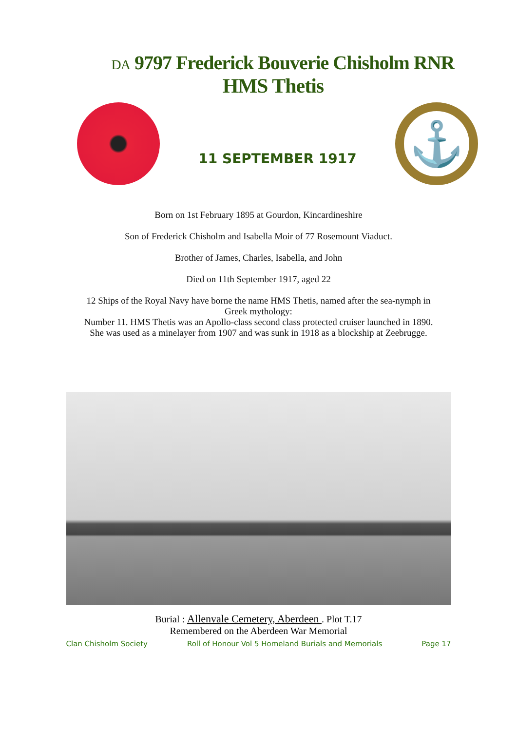DA 9797 Frederick Bouverie Chisholm RNR
HMS Thetis
11 SEPTEMBER 1917
⚓
Born on 1st February 1895 at Gourdon, Kincardineshire
Son of Frederick Chisholm and Isabella Moir of 77 Rosemount Viaduct.
Brother of James, Charles, Isabella, and John
Died on 11th September 1917, aged 22
12 Ships of the Royal Navy have borne the name HMS Thetis, named after the sea-nymph in
Greek mythology:
Number 11. HMS Thetis was an Apollo-class second class protected cruiser launched in 1890.
She was used as a minelayer from 1907 and was sunk in 1918 as a blockship at Zeebrugge.
Burial : Allenvale Cemetery, Aberdeen . Plot T.17
Remembered on the Aberdeen War Memorial
Clan Chisholm Society Roll of Honour Vol 5 Homeland Burials and Memorials Page 17